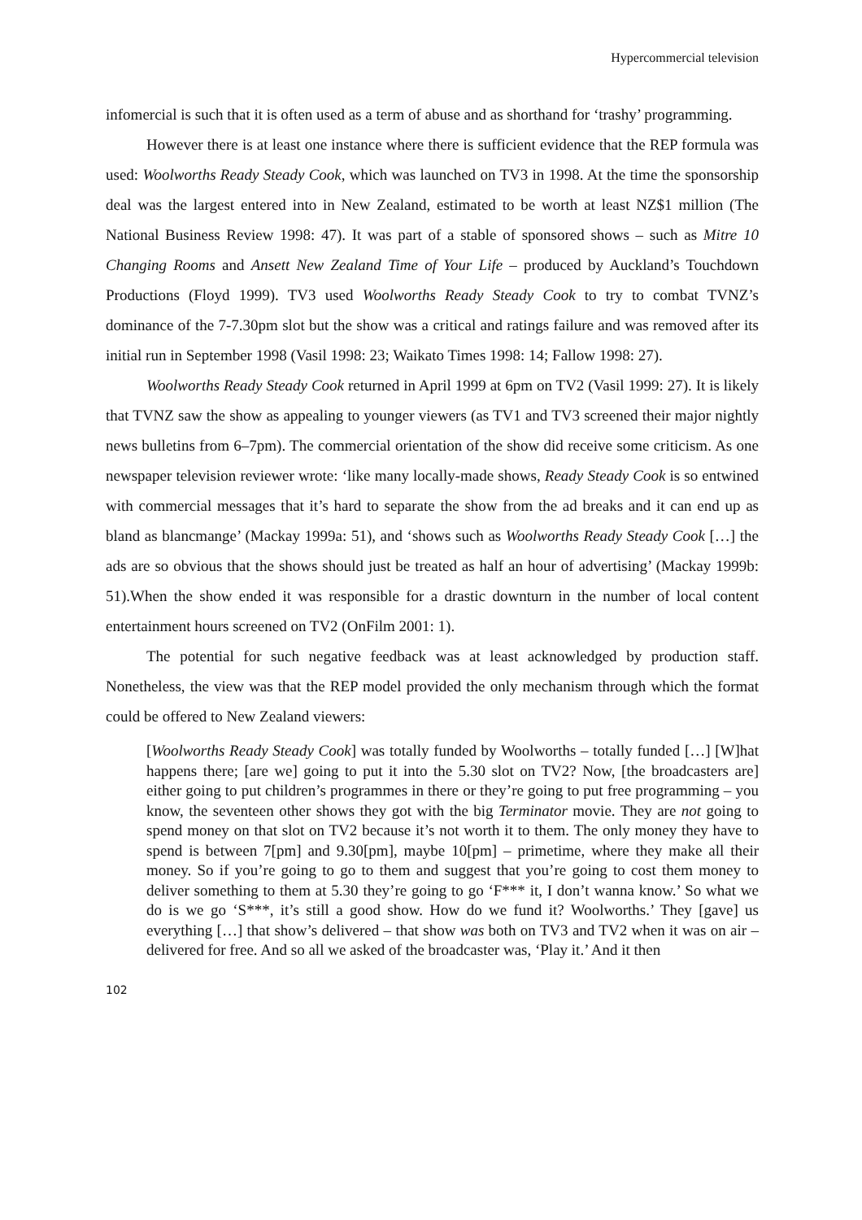Hypercommercial television
infomercial is such that it is often used as a term of abuse and as shorthand for ‘trashy’ programming.
However there is at least one instance where there is sufficient evidence that the REP formula was used: Woolworths Ready Steady Cook, which was launched on TV3 in 1998. At the time the sponsorship deal was the largest entered into in New Zealand, estimated to be worth at least NZ$1 million (The National Business Review 1998: 47). It was part of a stable of sponsored shows – such as Mitre 10 Changing Rooms and Ansett New Zealand Time of Your Life – produced by Auckland’s Touchdown Productions (Floyd 1999). TV3 used Woolworths Ready Steady Cook to try to combat TVNZ’s dominance of the 7-7.30pm slot but the show was a critical and ratings failure and was removed after its initial run in September 1998 (Vasil 1998: 23; Waikato Times 1998: 14; Fallow 1998: 27).
Woolworths Ready Steady Cook returned in April 1999 at 6pm on TV2 (Vasil 1999: 27). It is likely that TVNZ saw the show as appealing to younger viewers (as TV1 and TV3 screened their major nightly news bulletins from 6–7pm). The commercial orientation of the show did receive some criticism. As one newspaper television reviewer wrote: ‘like many locally-made shows, Ready Steady Cook is so entwined with commercial messages that it’s hard to separate the show from the ad breaks and it can end up as bland as blancmange’ (Mackay 1999a: 51), and ‘shows such as Woolworths Ready Steady Cook […] the ads are so obvious that the shows should just be treated as half an hour of advertising’ (Mackay 1999b: 51).When the show ended it was responsible for a drastic downturn in the number of local content entertainment hours screened on TV2 (OnFilm 2001: 1).
The potential for such negative feedback was at least acknowledged by production staff. Nonetheless, the view was that the REP model provided the only mechanism through which the format could be offered to New Zealand viewers:
[Woolworths Ready Steady Cook] was totally funded by Woolworths – totally funded […] [W]hat happens there; [are we] going to put it into the 5.30 slot on TV2? Now, [the broadcasters are] either going to put children’s programmes in there or they’re going to put free programming – you know, the seventeen other shows they got with the big Terminator movie. They are not going to spend money on that slot on TV2 because it’s not worth it to them. The only money they have to spend is between 7[pm] and 9.30[pm], maybe 10[pm] – primetime, where they make all their money. So if you’re going to go to them and suggest that you’re going to cost them money to deliver something to them at 5.30 they’re going to go ‘F*** it, I don’t wanna know.’ So what we do is we go ‘S***, it’s still a good show. How do we fund it? Woolworths.’ They [gave] us everything […] that show’s delivered – that show was both on TV3 and TV2 when it was on air – delivered for free. And so all we asked of the broadcaster was, ‘Play it.’ And it then
102